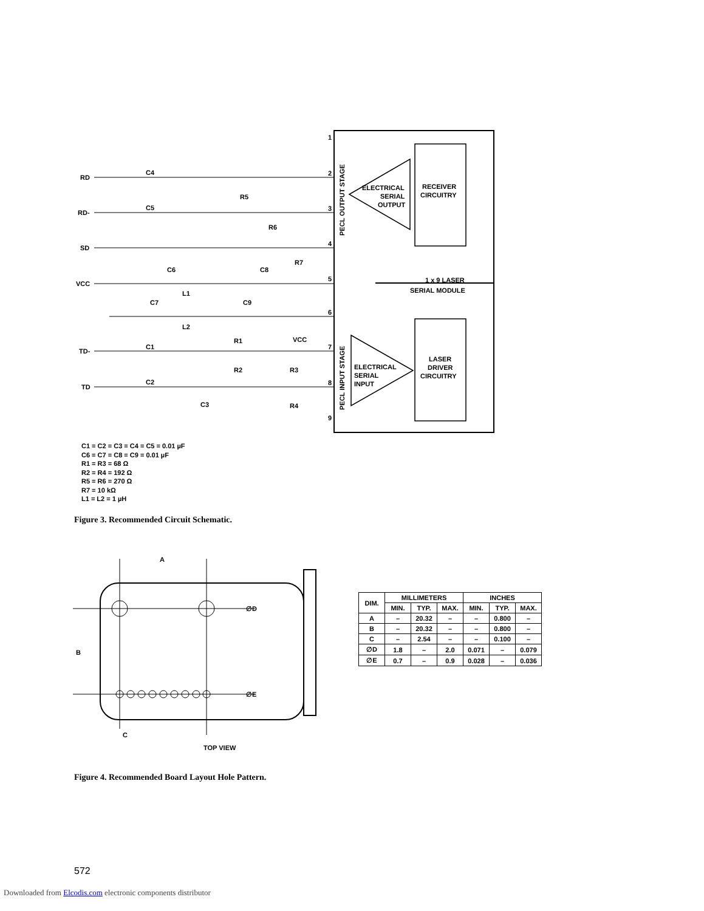RD
RD-
SD
VCC
TD-
TD
C4
C5
R5
R6
R7
C6
C8
L1
C7
C9
L2
C1
C2
R1
R2
R3
R4
C3
VCC
1
2
3
4
5
6
7
8
9
ELECTRICAL
SERIAL
OUTPUT
RECEIVER
CIRCUITRY
1 x 9 LASER
SERIAL MODULE
ELECTRICAL
SERIAL
INPUT
LASER
DRIVER
CIRCUITRY
PECL OUTPUT STAGE
PECL INPUT STAGE
C1 = C2 = C3 = C4 = C5 = 0.01 µF
C6 = C7 = C8 = C9 = 0.01 µF
R1 = R3 = 68 Ω
R2 = R4 = 192 Ω
R5 = R6 = 270 Ω
R7 = 10 kΩ
L1 = L2 = 1 µH
Figure 3. Recommended Circuit Schematic.
A
B
C
∅D
∅E
TOP VIEW
| DIM. | MILLIMETERS | | | INCHES | | |
| --- | --- | --- | --- | --- | --- | --- |
| | MIN. | TYP. | MAX. | MIN. | TYP. | MAX. |
| A | – | 20.32 | – | – | 0.800 | – |
| B | – | 20.32 | – | – | 0.800 | – |
| C | – | 2.54 | – | – | 0.100 | – |
| ∅D | 1.8 | – | 2.0 | 0.071 | – | 0.079 |
| ∅E | 0.7 | – | 0.9 | 0.028 | – | 0.036 |
Figure 4. Recommended Board Layout Hole Pattern.
572
Downloaded from Elcodis.com electronic components distributor